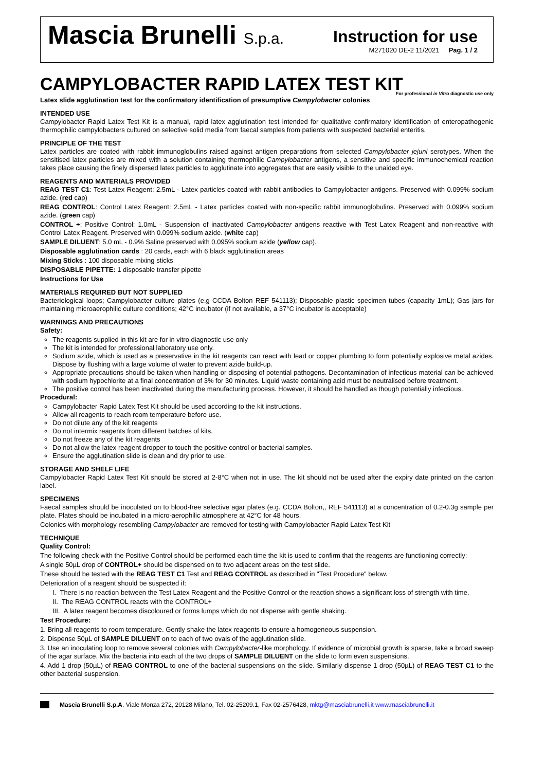Mascia Brunelli S.p.a.
Instruction for use
M271020 DE-2 11/2021 Pag. 1 / 2
CAMPYLOBACTER RAPID LATEX TEST KIT
For professional in Vitro diagnostic use only
Latex slide agglutination test for the confirmatory identification of presumptive Campylobacter colonies
INTENDED USE
Campylobacter Rapid Latex Test Kit is a manual, rapid latex agglutination test intended for qualitative confirmatory identification of enteropathogenic thermophilic campylobacters cultured on selective solid media from faecal samples from patients with suspected bacterial enteritis.
PRINCIPLE OF THE TEST
Latex particles are coated with rabbit immunoglobulins raised against antigen preparations from selected Campylobacter jejuni serotypes. When the sensitised latex particles are mixed with a solution containing thermophilic Campylobacter antigens, a sensitive and specific immunochemical reaction takes place causing the finely dispersed latex particles to agglutinate into aggregates that are easily visible to the unaided eye.
REAGENTS AND MATERIALS PROVIDED
REAG TEST C1: Test Latex Reagent: 2.5mL - Latex particles coated with rabbit antibodies to Campylobacter antigens. Preserved with 0.099% sodium azide. (red cap)
REAG CONTROL: Control Latex Reagent: 2.5mL - Latex particles coated with non-specific rabbit immunoglobulins. Preserved with 0.099% sodium azide. (green cap)
CONTROL +: Positive Control: 1.0mL - Suspension of inactivated Campylobacter antigens reactive with Test Latex Reagent and non-reactive with Control Latex Reagent. Preserved with 0.099% sodium azide. (white cap)
SAMPLE DILUENT: 5.0 mL - 0.9% Saline preserved with 0.095% sodium azide (yellow cap).
Disposable agglutination cards : 20 cards, each with 6 black agglutination areas
Mixing Sticks : 100 disposable mixing sticks
DISPOSABLE PIPETTE: 1 disposable transfer pipette
Instructions for Use
MATERIALS REQUIRED BUT NOT SUPPLIED
Bacteriological loops; Campylobacter culture plates (e.g CCDA Bolton REF 541113); Disposable plastic specimen tubes (capacity 1mL); Gas jars for maintaining microaerophilic culture conditions; 42°C incubator (if not available, a 37°C incubator is acceptable)
WARNINGS AND PRECAUTIONS
Safety:
The reagents supplied in this kit are for in vitro diagnostic use only
The kit is intended for professional laboratory use only.
Sodium azide, which is used as a preservative in the kit reagents can react with lead or copper plumbing to form potentially explosive metal azides. Dispose by flushing with a large volume of water to prevent azide build-up.
Appropriate precautions should be taken when handling or disposing of potential pathogens. Decontamination of infectious material can be achieved with sodium hypochlorite at a final concentration of 3% for 30 minutes. Liquid waste containing acid must be neutralised before treatment.
The positive control has been inactivated during the manufacturing process. However, it should be handled as though potentially infectious.
Procedural:
Campylobacter Rapid Latex Test Kit should be used according to the kit instructions.
Allow all reagents to reach room temperature before use.
Do not dilute any of the kit reagents
Do not intermix reagents from different batches of kits.
Do not freeze any of the kit reagents
Do not allow the latex reagent dropper to touch the positive control or bacterial samples.
Ensure the agglutination slide is clean and dry prior to use.
STORAGE AND SHELF LIFE
Campylobacter Rapid Latex Test Kit should be stored at 2-8°C when not in use. The kit should not be used after the expiry date printed on the carton label.
SPECIMENS
Faecal samples should be inoculated on to blood-free selective agar plates (e.g. CCDA Bolton,, REF 541113) at a concentration of 0.2-0.3g sample per plate. Plates should be incubated in a micro-aerophilic atmosphere at 42°C for 48 hours.
Colonies with morphology resembling Campylobacter are removed for testing with Campylobacter Rapid Latex Test Kit
TECHNIQUE
Quality Control:
The following check with the Positive Control should be performed each time the kit is used to confirm that the reagents are functioning correctly:
A single 50µL drop of CONTROL+ should be dispensed on to two adjacent areas on the test slide.
These should be tested with the REAG TEST C1 Test and REAG CONTROL as described in "Test Procedure" below.
Deterioration of a reagent should be suspected if:
I. There is no reaction between the Test Latex Reagent and the Positive Control or the reaction shows a significant loss of strength with time.
II. The REAG CONTROL reacts with the CONTROL+
III. A latex reagent becomes discoloured or forms lumps which do not disperse with gentle shaking.
Test Procedure:
1. Bring all reagents to room temperature. Gently shake the latex reagents to ensure a homogeneous suspension.
2. Dispense 50µL of SAMPLE DILUENT on to each of two ovals of the agglutination slide.
3. Use an inoculating loop to remove several colonies with Campylobacter-like morphology. If evidence of microbial growth is sparse, take a broad sweep of the agar surface. Mix the bacteria into each of the two drops of SAMPLE DILUENT on the slide to form even suspensions.
4. Add 1 drop (50µL) of REAG CONTROL to one of the bacterial suspensions on the slide. Similarly dispense 1 drop (50µL) of REAG TEST C1 to the other bacterial suspension.
Mascia Brunelli S.p.A. Viale Monza 272, 20128 Milano, Tel. 02-25209.1, Fax 02-2576428, mktg@masciabrunelli.it www.masciabrunelli.it